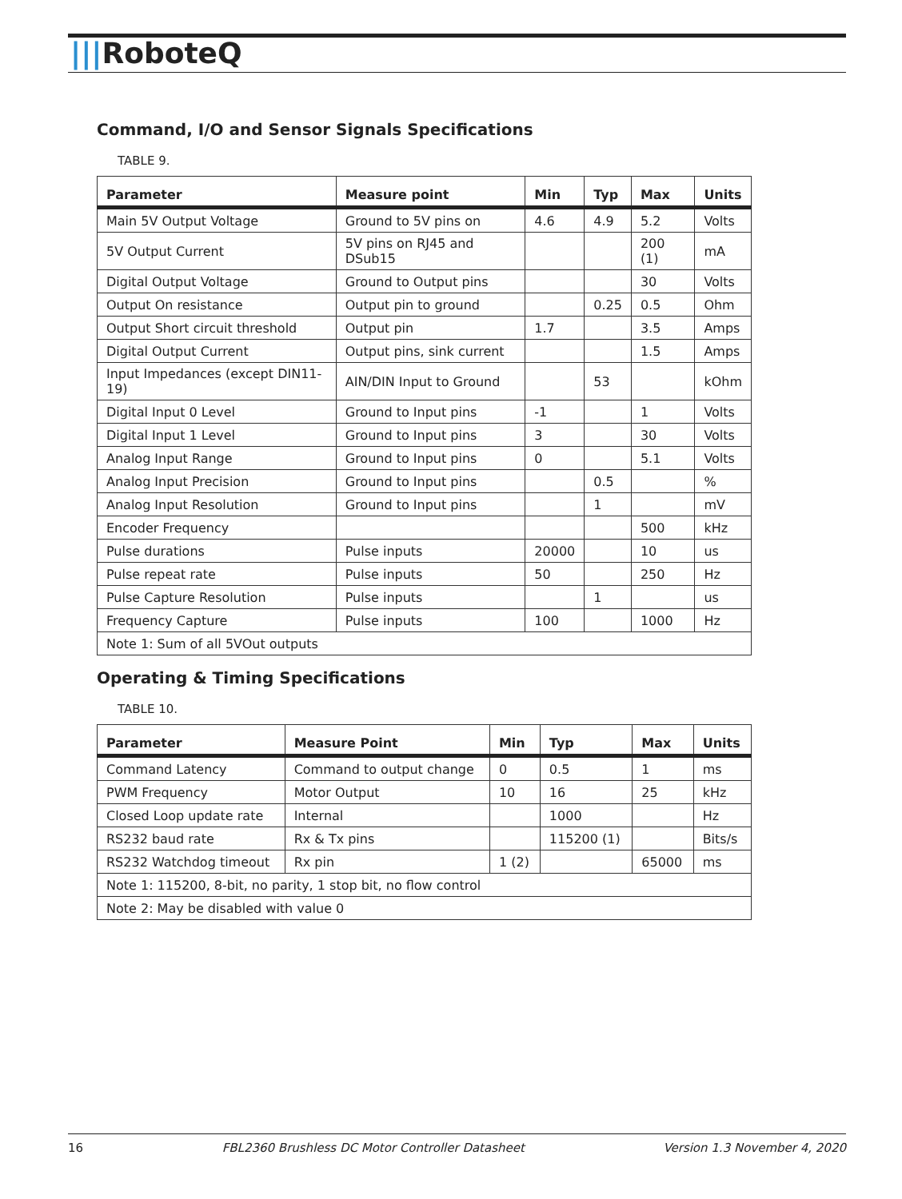|||RoboteQ
Command, I/O and Sensor Signals Specifications
TABLE 9.
| Parameter | Measure point | Min | Typ | Max | Units |
| --- | --- | --- | --- | --- | --- |
| Main 5V Output Voltage | Ground to 5V pins on | 4.6 | 4.9 | 5.2 | Volts |
| 5V Output Current | 5V pins on RJ45 and DSub15 | | | 200 (1) | mA |
| Digital Output Voltage | Ground to Output pins | | | 30 | Volts |
| Output On resistance | Output pin to ground | | 0.25 | 0.5 | Ohm |
| Output Short circuit threshold | Output pin | 1.7 | | 3.5 | Amps |
| Digital Output Current | Output pins, sink current | | | 1.5 | Amps |
| Input Impedances (except DIN11-19) | AIN/DIN Input to Ground | | 53 | | kOhm |
| Digital Input 0 Level | Ground to Input pins | -1 | | 1 | Volts |
| Digital Input 1 Level | Ground to Input pins | 3 | | 30 | Volts |
| Analog Input Range | Ground to Input pins | 0 | | 5.1 | Volts |
| Analog Input Precision | Ground to Input pins | | 0.5 | | % |
| Analog Input Resolution | Ground to Input pins | | 1 | | mV |
| Encoder Frequency | | | | 500 | kHz |
| Pulse durations | Pulse inputs | 20000 | | 10 | us |
| Pulse repeat rate | Pulse inputs | 50 | | 250 | Hz |
| Pulse Capture Resolution | Pulse inputs | | 1 | | us |
| Frequency Capture | Pulse inputs | 100 | | 1000 | Hz |
| Note 1: Sum of all 5VOut outputs | | | | | |
Operating & Timing Specifications
TABLE 10.
| Parameter | Measure Point | Min | Typ | Max | Units |
| --- | --- | --- | --- | --- | --- |
| Command Latency | Command to output change | 0 | 0.5 | 1 | ms |
| PWM Frequency | Motor Output | 10 | 16 | 25 | kHz |
| Closed Loop update rate | Internal | | 1000 | | Hz |
| RS232 baud rate | Rx & Tx pins | | 115200 (1) | | Bits/s |
| RS232 Watchdog timeout | Rx pin | 1 (2) | | 65000 | ms |
| Note 1: 115200, 8-bit, no parity, 1 stop bit, no flow control | | | | | |
| Note 2: May be disabled with value 0 | | | | | |
16 FBL2360 Brushless DC Motor Controller Datasheet Version 1.3 November 4, 2020